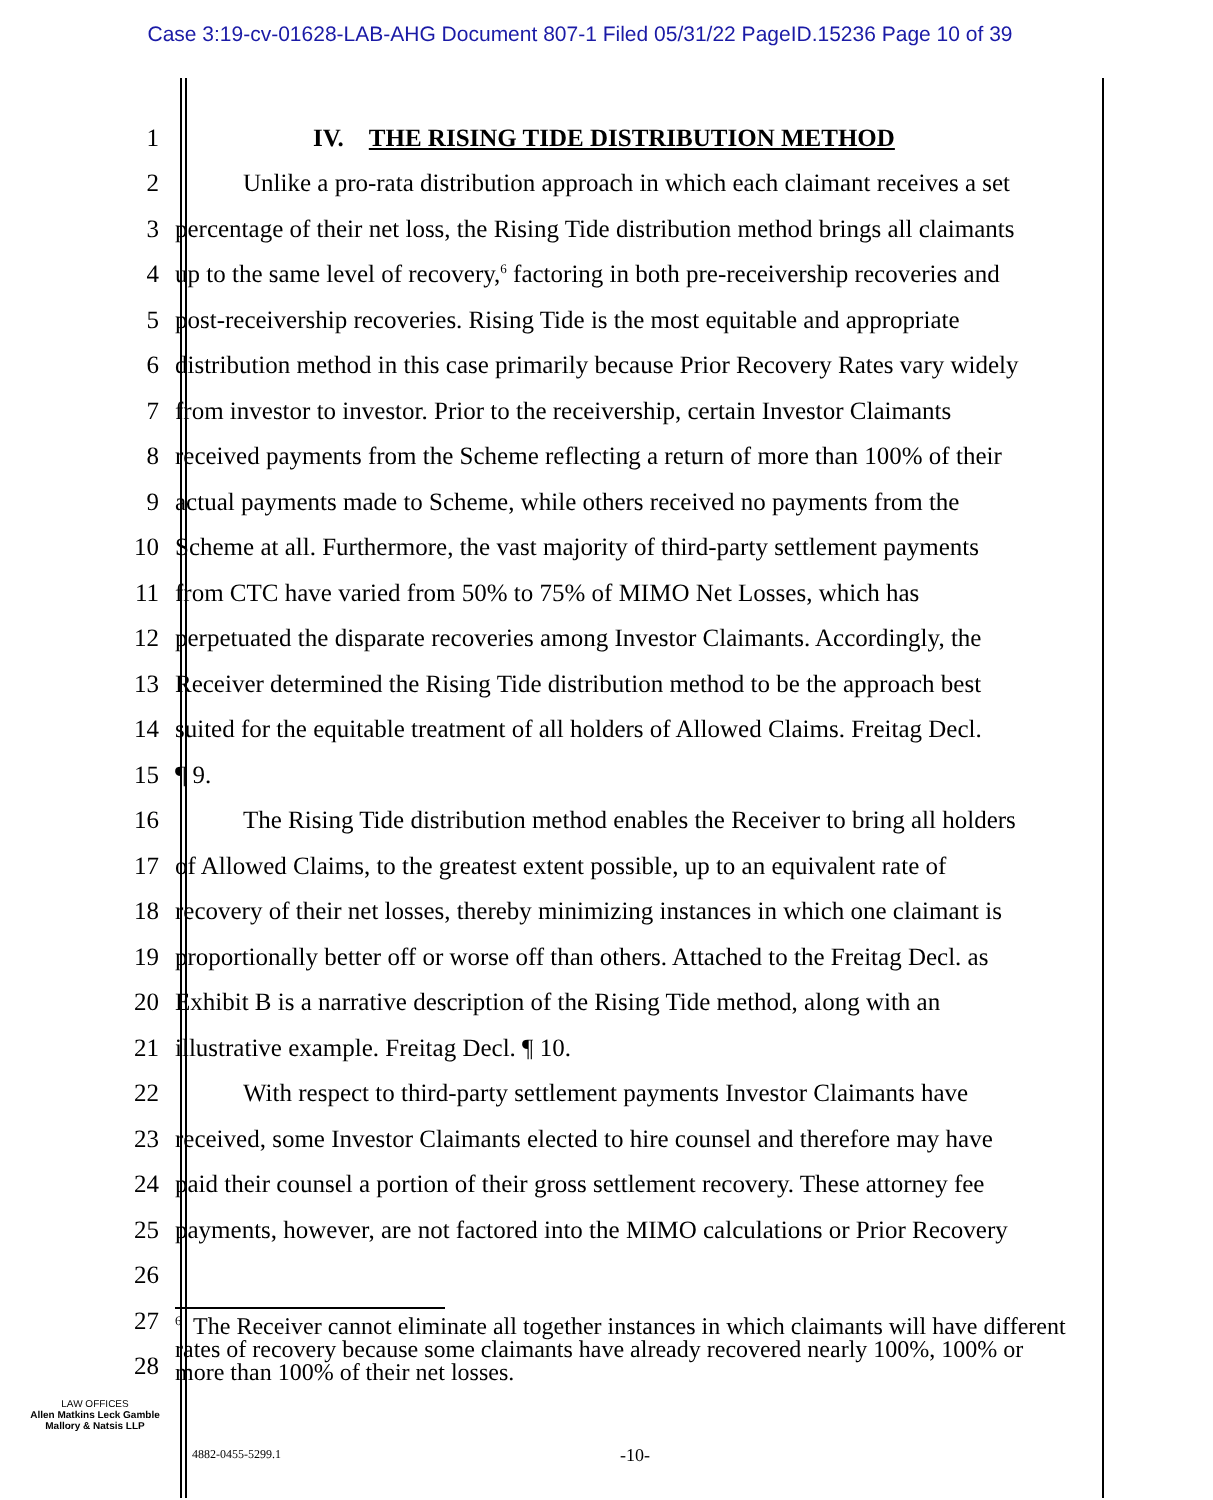Case 3:19-cv-01628-LAB-AHG Document 807-1 Filed 05/31/22 PageID.15236 Page 10 of 39
1 IV. THE RISING TIDE DISTRIBUTION METHOD
2 Unlike a pro-rata distribution approach in which each claimant receives a set
3 percentage of their net loss, the Rising Tide distribution method brings all claimants
4 up to the same level of recovery,<sup>6</sup> factoring in both pre-receivership recoveries and
5 post-receivership recoveries. Rising Tide is the most equitable and appropriate
6 distribution method in this case primarily because Prior Recovery Rates vary widely
7 from investor to investor. Prior to the receivership, certain Investor Claimants
8 received payments from the Scheme reflecting a return of more than 100% of their
9 actual payments made to Scheme, while others received no payments from the
10 Scheme at all. Furthermore, the vast majority of third-party settlement payments
11 from CTC have varied from 50% to 75% of MIMO Net Losses, which has
12 perpetuated the disparate recoveries among Investor Claimants. Accordingly, the
13 Receiver determined the Rising Tide distribution method to be the approach best
14 suited for the equitable treatment of all holders of Allowed Claims. Freitag Decl.
15 ¶ 9.
16 The Rising Tide distribution method enables the Receiver to bring all holders
17 of Allowed Claims, to the greatest extent possible, up to an equivalent rate of
18 recovery of their net losses, thereby minimizing instances in which one claimant is
19 proportionally better off or worse off than others. Attached to the Freitag Decl. as
20 Exhibit B is a narrative description of the Rising Tide method, along with an
21 illustrative example. Freitag Decl. ¶ 10.
22 With respect to third-party settlement payments Investor Claimants have
23 received, some Investor Claimants elected to hire counsel and therefore may have
24 paid their counsel a portion of their gross settlement recovery. These attorney fee
25 payments, however, are not factored into the MIMO calculations or Prior Recovery
26
27
28<sup>6</sup> The Receiver cannot eliminate all together instances in which claimants will have different rates of recovery because some claimants have already recovered nearly 100%, 100% or more than 100% of their net losses.
LAW OFFICES
Allen Matkins Leck Gamble
Mallory & Natsis LLP
4882-0455-5299.1 -10-